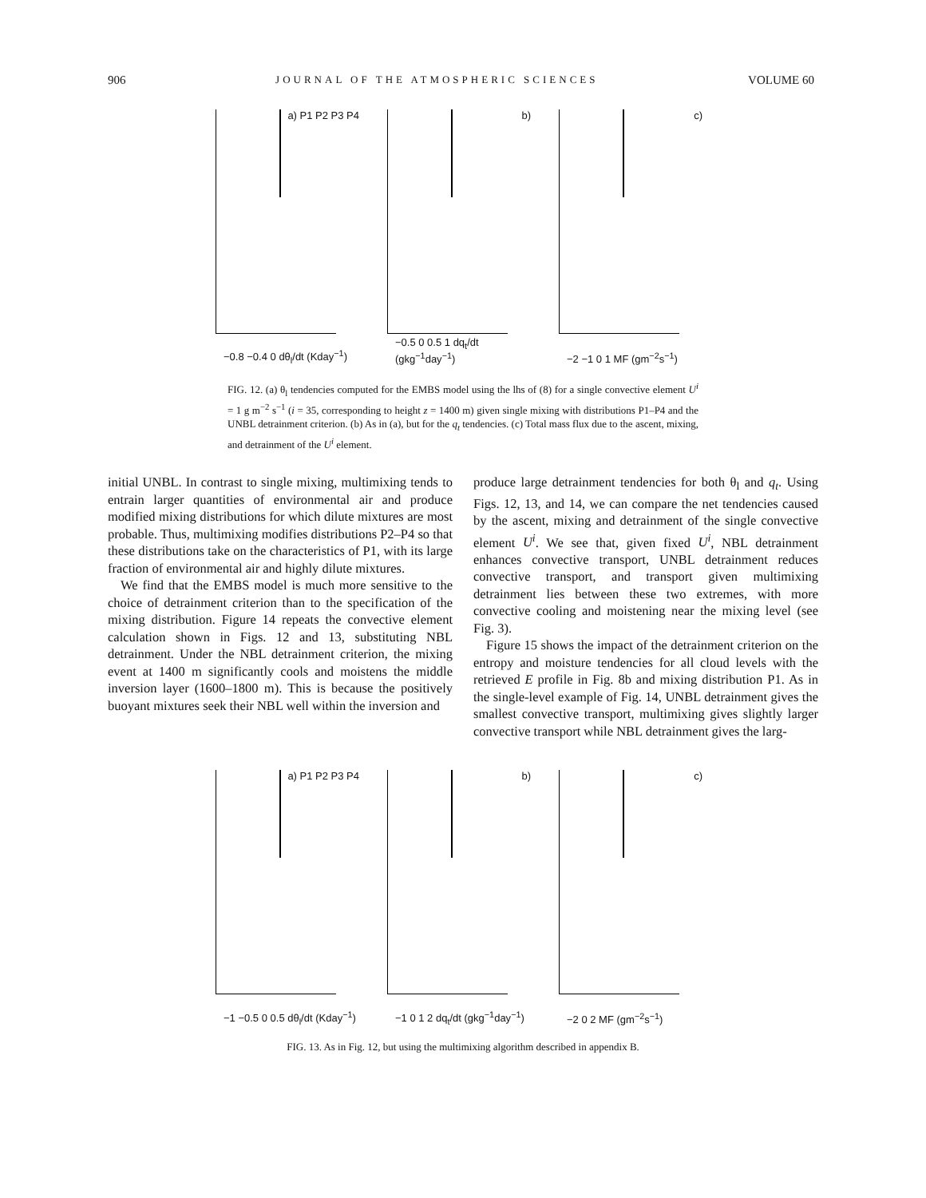906 JOURNAL OF THE ATMOSPHERIC SCIENCES VOLUME 60
a) P1 P2 P3 P4
−0.8 −0.4 0 dθ<sub>l</sub>/dt (Kday<sup>−1</sup>)
b)
−0.5 0 0.5 1 dq<sub>t</sub>/dt (gkg<sup>−1</sup>day<sup>−1</sup>)
c)
−2 −1 0 1 MF (gm<sup>−2</sup>s<sup>−1</sup>)
FIG. 12. (a) θ<sub>l</sub> tendencies computed for the EMBS model using the lhs of (8) for a single convective element U<sup>i</sup> = 1 g m<sup>−2</sup> s<sup>−1</sup> (i = 35, corresponding to height z = 1400 m) given single mixing with distributions P1–P4 and the UNBL detrainment criterion. (b) As in (a), but for the q<sub>t</sub> tendencies. (c) Total mass flux due to the ascent, mixing, and detrainment of the U<sup>i</sup> element.
initial UNBL. In contrast to single mixing, multimixing tends to entrain larger quantities of environmental air and produce modified mixing distributions for which dilute mixtures are most probable. Thus, multimixing modifies distributions P2–P4 so that these distributions take on the characteristics of P1, with its large fraction of environmental air and highly dilute mixtures.
We find that the EMBS model is much more sensitive to the choice of detrainment criterion than to the specification of the mixing distribution. Figure 14 repeats the convective element calculation shown in Figs. 12 and 13, substituting NBL detrainment. Under the NBL detrainment criterion, the mixing event at 1400 m significantly cools and moistens the middle inversion layer (1600–1800 m). This is because the positively buoyant mixtures seek their NBL well within the inversion and
produce large detrainment tendencies for both θ<sub>l</sub> and q<sub>t</sub>. Using Figs. 12, 13, and 14, we can compare the net tendencies caused by the ascent, mixing and detrainment of the single convective element U<sup>i</sup>. We see that, given fixed U<sup>i</sup>, NBL detrainment enhances convective transport, UNBL detrainment reduces convective transport, and transport given multimixing detrainment lies between these two extremes, with more convective cooling and moistening near the mixing level (see Fig. 3).
Figure 15 shows the impact of the detrainment criterion on the entropy and moisture tendencies for all cloud levels with the retrieved E profile in Fig. 8b and mixing distribution P1. As in the single-level example of Fig. 14, UNBL detrainment gives the smallest convective transport, multimixing gives slightly larger convective transport while NBL detrainment gives the larg-
a) P1 P2 P3 P4
−1 −0.5 0 0.5 dθ<sub>l</sub>/dt (Kday<sup>−1</sup>)
b)
−1 0 1 2 dq<sub>t</sub>/dt (gkg<sup>−1</sup>day<sup>−1</sup>)
c)
−2 0 2 MF (gm<sup>−2</sup>s<sup>−1</sup>)
FIG. 13. As in Fig. 12, but using the multimixing algorithm described in appendix B.